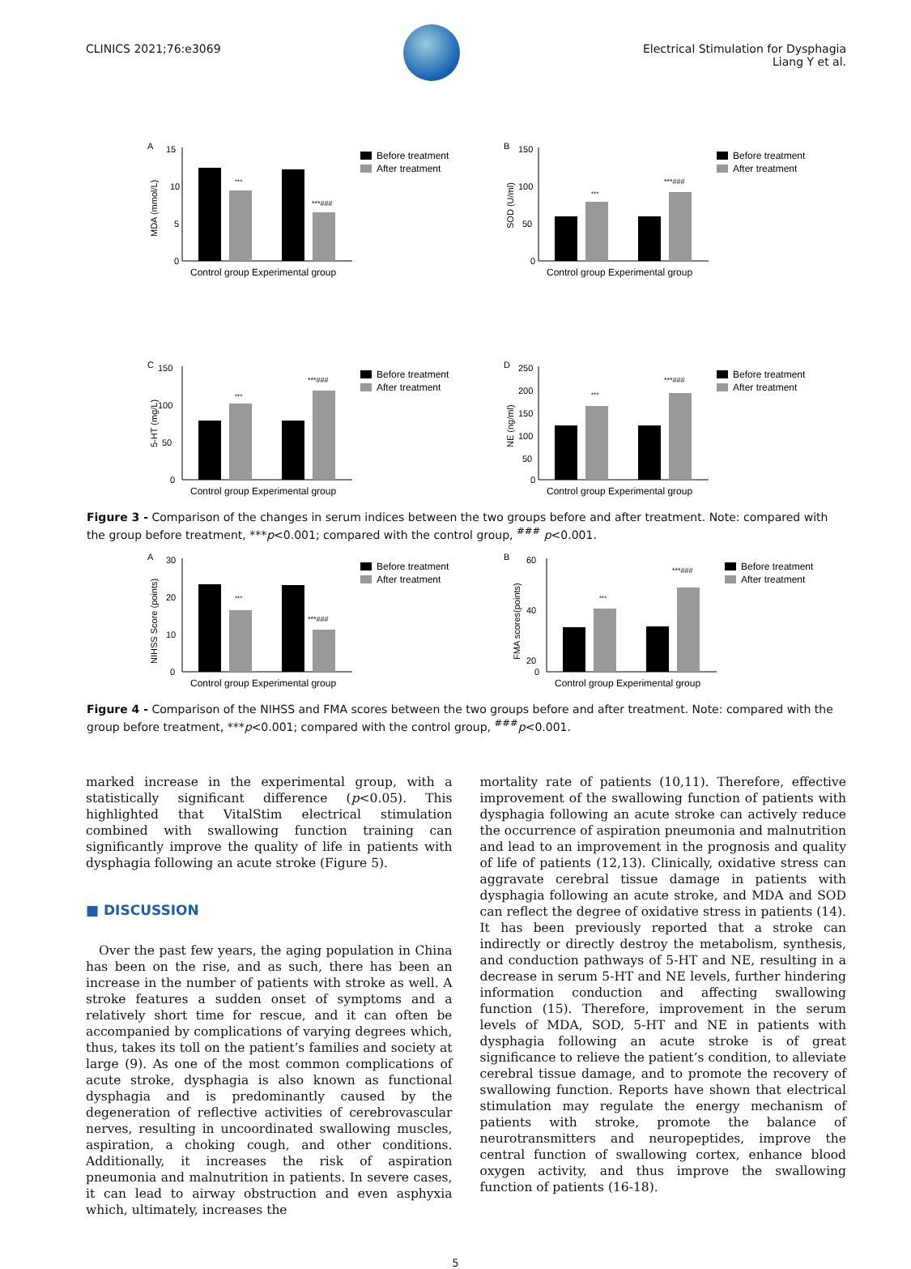CLINICS 2021;76:e3069
Electrical Stimulation for Dysphagia
Liang Y et al.
A
15
10
5
0
MDA (mmol/L)
***
***###
Control group Experimental group
Before treatment
After treatment
B
150
100
50
0
SOD (U/ml)
***
***###
Control group Experimental group
Before treatment
After treatment
C
150
100
50
0
5-HT (mg/L)
***
***###
Control group Experimental group
Before treatment
After treatment
D
250
200
150
100
50
0
NE (ng/ml)
***
***###
Control group Experimental group
Before treatment
After treatment
Figure 3 - Comparison of the changes in serum indices between the two groups before and after treatment. Note: compared with the group before treatment, ***p<0.001; compared with the control group, <sup>###</sup> p<0.001.
A
30
20
10
0
NIHSS Score (points)
***
***###
Control group Experimental group
Before treatment
After treatment
B
60
40
20
0
FMA scores(points)
***
***###
Control group Experimental group
Before treatment
After treatment
Figure 4 - Comparison of the NIHSS and FMA scores between the two groups before and after treatment. Note: compared with the group before treatment, ***p<0.001; compared with the control group, <sup>###</sup>p<0.001.
marked increase in the experimental group, with a statistically significant difference (p<0.05). This highlighted that VitalStim electrical stimulation combined with swallowing function training can significantly improve the quality of life in patients with dysphagia following an acute stroke (Figure 5).
■ DISCUSSION
Over the past few years, the aging population in China has been on the rise, and as such, there has been an increase in the number of patients with stroke as well. A stroke features a sudden onset of symptoms and a relatively short time for rescue, and it can often be accompanied by complications of varying degrees which, thus, takes its toll on the patient’s families and society at large (9). As one of the most common complications of acute stroke, dysphagia is also known as functional dysphagia and is predominantly caused by the degeneration of reflective activities of cerebrovascular nerves, resulting in uncoordinated swallowing muscles, aspiration, a choking cough, and other conditions. Additionally, it increases the risk of aspiration pneumonia and malnutrition in patients. In severe cases, it can lead to airway obstruction and even asphyxia which, ultimately, increases the
mortality rate of patients (10,11). Therefore, effective improvement of the swallowing function of patients with dysphagia following an acute stroke can actively reduce the occurrence of aspiration pneumonia and malnutrition and lead to an improvement in the prognosis and quality of life of patients (12,13). Clinically, oxidative stress can aggravate cerebral tissue damage in patients with dysphagia following an acute stroke, and MDA and SOD can reflect the degree of oxidative stress in patients (14). It has been previously reported that a stroke can indirectly or directly destroy the metabolism, synthesis, and conduction pathways of 5-HT and NE, resulting in a decrease in serum 5-HT and NE levels, further hindering information conduction and affecting swallowing function (15). Therefore, improvement in the serum levels of MDA, SOD, 5-HT and NE in patients with dysphagia following an acute stroke is of great significance to relieve the patient’s condition, to alleviate cerebral tissue damage, and to promote the recovery of swallowing function. Reports have shown that electrical stimulation may regulate the energy mechanism of patients with stroke, promote the balance of neurotransmitters and neuropeptides, improve the central function of swallowing cortex, enhance blood oxygen activity, and thus improve the swallowing function of patients (16-18).
5